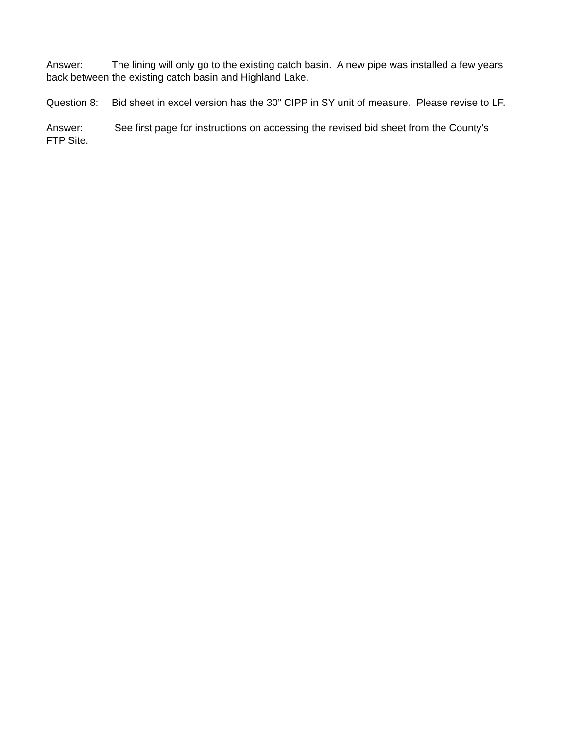Answer: The lining will only go to the existing catch basin. A new pipe was installed a few years back between the existing catch basin and Highland Lake.
Question 8: Bid sheet in excel version has the 30” CIPP in SY unit of measure. Please revise to LF.
Answer: See first page for instructions on accessing the revised bid sheet from the County’s FTP Site.